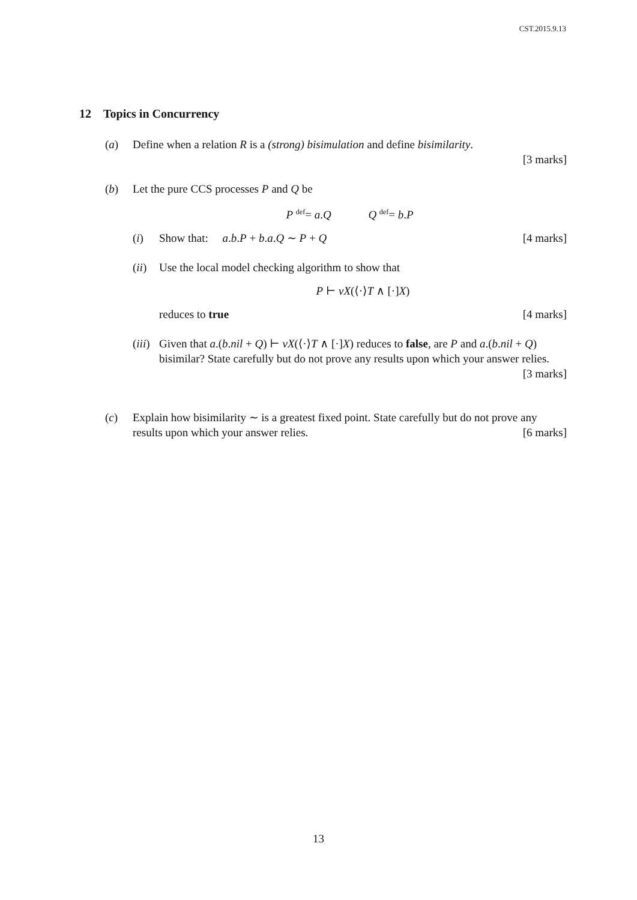CST.2015.9.13
12 Topics in Concurrency
(a) Define when a relation R is a (strong) bisimulation and define bisimilarity.
[3 marks]
(b) Let the pure CCS processes P and Q be
P <sup>def</sup>= a.Q Q <sup>def</sup>= b.P
(i) Show that: a.b.P + b.a.Q ∼ P + Q [4 marks]
(ii)
Use the local model checking algorithm to show that
P ⊢ νX(⟨·⟩T ∧ [·]X)
reduces to true [4 marks]
(iii)
Given that a.(b.nil + Q) ⊢ νX(⟨·⟩T ∧ [·]X) reduces to false, are P and a.(b.nil + Q) bisimilar? State carefully but do not prove any results upon which your answer relies. [3 marks]
(c) Explain how bisimilarity ∼ is a greatest fixed point. State carefully but do not prove any results upon which your answer relies. [6 marks]
13